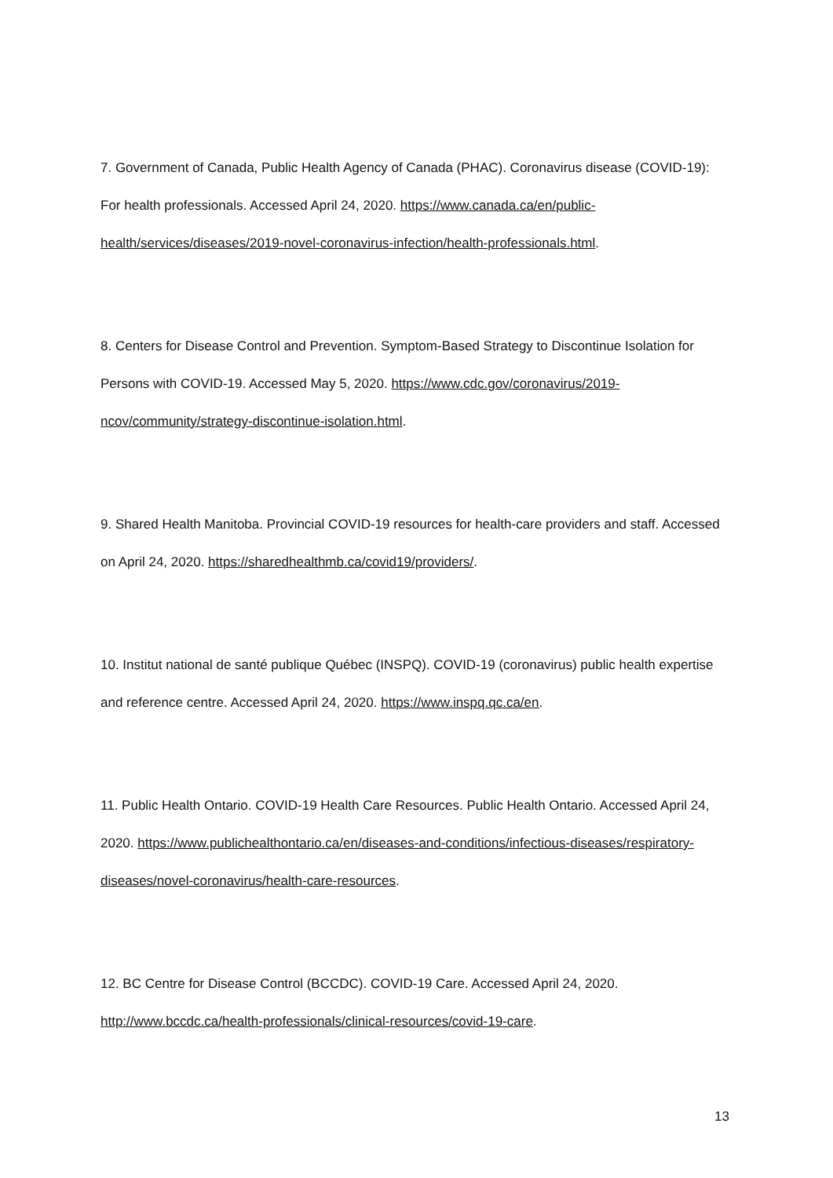7. Government of Canada, Public Health Agency of Canada (PHAC). Coronavirus disease (COVID-19): For health professionals. Accessed April 24, 2020. https://www.canada.ca/en/public-health/services/diseases/2019-novel-coronavirus-infection/health-professionals.html.
8. Centers for Disease Control and Prevention. Symptom-Based Strategy to Discontinue Isolation for Persons with COVID-19. Accessed May 5, 2020. https://www.cdc.gov/coronavirus/2019-ncov/community/strategy-discontinue-isolation.html.
9. Shared Health Manitoba. Provincial COVID-19 resources for health-care providers and staff. Accessed on April 24, 2020. https://sharedhealthmb.ca/covid19/providers/.
10. Institut national de santé publique Québec (INSPQ). COVID-19 (coronavirus) public health expertise and reference centre. Accessed April 24, 2020. https://www.inspq.qc.ca/en.
11. Public Health Ontario. COVID-19 Health Care Resources. Public Health Ontario. Accessed April 24, 2020. https://www.publichealthontario.ca/en/diseases-and-conditions/infectious-diseases/respiratory-diseases/novel-coronavirus/health-care-resources.
12. BC Centre for Disease Control (BCCDC). COVID-19 Care. Accessed April 24, 2020. http://www.bccdc.ca/health-professionals/clinical-resources/covid-19-care.
13